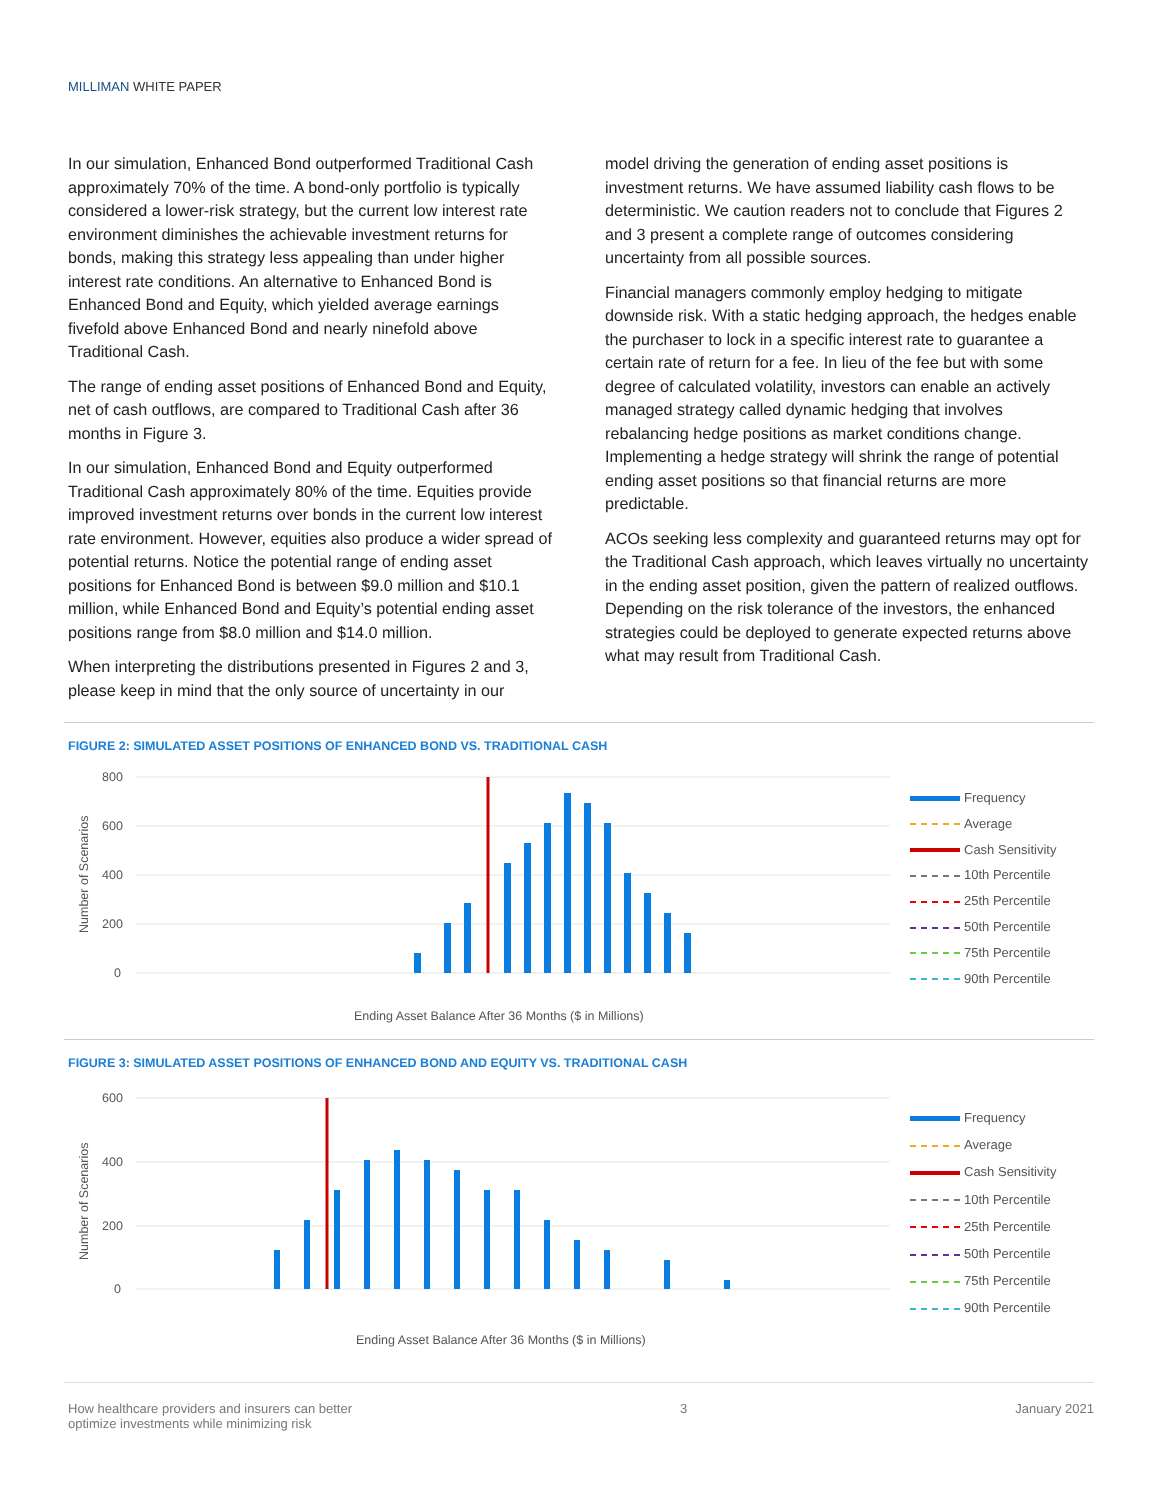MILLIMAN WHITE PAPER
In our simulation, Enhanced Bond outperformed Traditional Cash approximately 70% of the time. A bond-only portfolio is typically considered a lower-risk strategy, but the current low interest rate environment diminishes the achievable investment returns for bonds, making this strategy less appealing than under higher interest rate conditions. An alternative to Enhanced Bond is Enhanced Bond and Equity, which yielded average earnings fivefold above Enhanced Bond and nearly ninefold above Traditional Cash.
The range of ending asset positions of Enhanced Bond and Equity, net of cash outflows, are compared to Traditional Cash after 36 months in Figure 3.
In our simulation, Enhanced Bond and Equity outperformed Traditional Cash approximately 80% of the time. Equities provide improved investment returns over bonds in the current low interest rate environment. However, equities also produce a wider spread of potential returns. Notice the potential range of ending asset positions for Enhanced Bond is between $9.0 million and $10.1 million, while Enhanced Bond and Equity’s potential ending asset positions range from $8.0 million and $14.0 million.
When interpreting the distributions presented in Figures 2 and 3, please keep in mind that the only source of uncertainty in our
model driving the generation of ending asset positions is investment returns. We have assumed liability cash flows to be deterministic. We caution readers not to conclude that Figures 2 and 3 present a complete range of outcomes considering uncertainty from all possible sources.
Financial managers commonly employ hedging to mitigate downside risk. With a static hedging approach, the hedges enable the purchaser to lock in a specific interest rate to guarantee a certain rate of return for a fee. In lieu of the fee but with some degree of calculated volatility, investors can enable an actively managed strategy called dynamic hedging that involves rebalancing hedge positions as market conditions change. Implementing a hedge strategy will shrink the range of potential ending asset positions so that financial returns are more predictable.
ACOs seeking less complexity and guaranteed returns may opt for the Traditional Cash approach, which leaves virtually no uncertainty in the ending asset position, given the pattern of realized outflows. Depending on the risk tolerance of the investors, the enhanced strategies could be deployed to generate expected returns above what may result from Traditional Cash.
FIGURE 2: SIMULATED ASSET POSITIONS OF ENHANCED BOND VS. TRADITIONAL CASH
800
600
400
200
0
Ending Asset Balance After 36 Months ($ in Millions)
Number of Scenarios
Frequency
Average
Cash Sensitivity
10th Percentile
25th Percentile
50th Percentile
75th Percentile
90th Percentile
FIGURE 3: SIMULATED ASSET POSITIONS OF ENHANCED BOND AND EQUITY VS. TRADITIONAL CASH
600
400
200
0
Ending Asset Balance After 36 Months ($ in Millions)
Number of Scenarios
Frequency
Average
Cash Sensitivity
10th Percentile
25th Percentile
50th Percentile
75th Percentile
90th Percentile
How healthcare providers and insurers can better
optimize investments while minimizing risk
3 January 2021